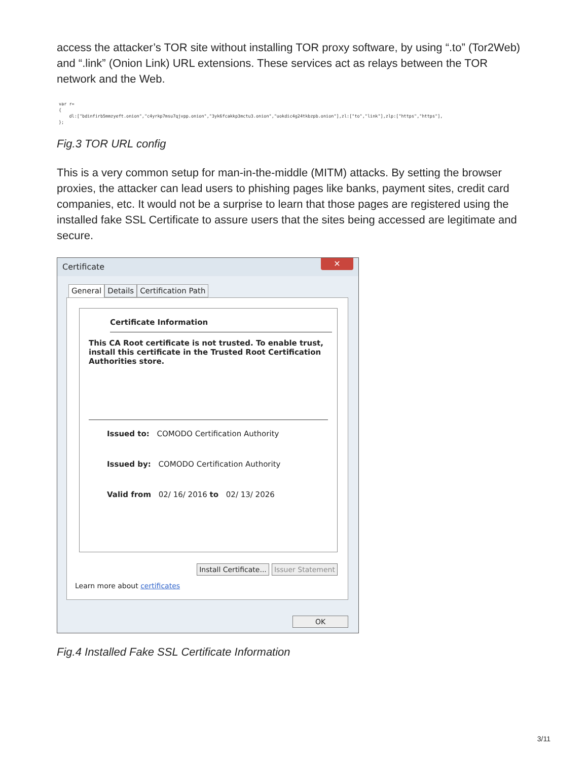access the attacker’s TOR site without installing TOR proxy software, by using “.to” (Tor2Web) and “.link” (Onion Link) URL extensions. These services act as relays between the TOR network and the Web.
var r= { dl:["bdinfirb5mmzyeft.onion","c4yrkp7msu7qjvpp.onion","3yk6fcakkp3mctu3.onion","uokdic4g24tkbzpb.onion"],zl:["to","link"],zlp:["https","https"], };
Fig.3 TOR URL config
This is a very common setup for man-in-the-middle (MITM) attacks. By setting the browser proxies, the attacker can lead users to phishing pages like banks, payment sites, credit card companies, etc. It would not be a surprise to learn that those pages are registered using the installed fake SSL Certificate to assure users that the sites being accessed are legitimate and secure.
Certificate
✕
General Details Certification Path
Certificate Information
This CA Root certificate is not trusted. To enable trust, install this certificate in the Trusted Root Certification Authorities store.
Issued to: COMODO Certification Authority
Issued by: COMODO Certification Authority
Valid from 02/ 16/ 2016 to 02/ 13/ 2026
Install Certificate... Issuer Statement
Learn more about certificates
OK
Fig.4 Installed Fake SSL Certificate Information
3/11